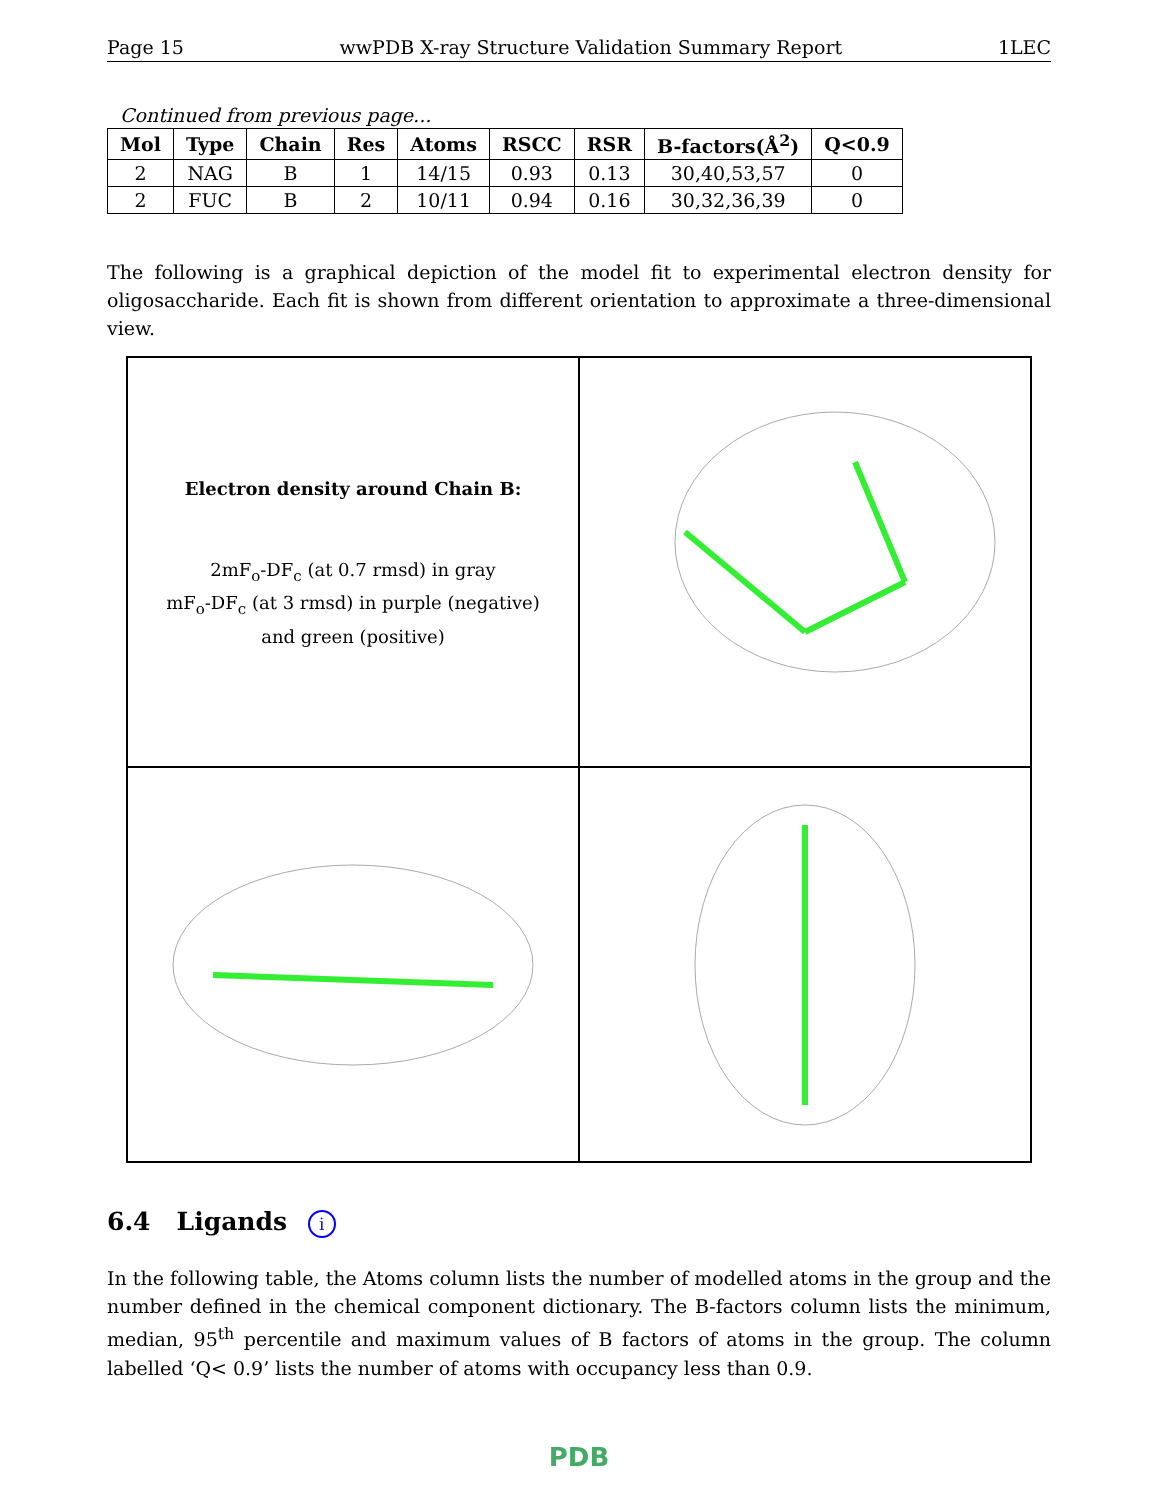Page 15 wwPDB X-ray Structure Validation Summary Report 1LEC
Continued from previous page...
| Mol | Type | Chain | Res | Atoms | RSCC | RSR | B-factors(Å<sup>2</sup>) | Q<0.9 |
| --- | --- | --- | --- | --- | --- | --- | --- | --- |
| 2 | NAG | B | 1 | 14/15 | 0.93 | 0.13 | 30,40,53,57 | 0 |
| 2 | FUC | B | 2 | 10/11 | 0.94 | 0.16 | 30,32,36,39 | 0 |
The following is a graphical depiction of the model fit to experimental electron density for oligosaccharide. Each fit is shown from different orientation to approximate a three-dimensional view.
Electron density around Chain B:
2mF<sub>o</sub>-DF<sub>c</sub> (at 0.7 rmsd) in gray
mF<sub>o</sub>-DF<sub>c</sub> (at 3 rmsd) in purple (negative)
and green (positive)
6.4 Ligands i
In the following table, the Atoms column lists the number of modelled atoms in the group and the number defined in the chemical component dictionary. The B-factors column lists the minimum, median, 95<sup>th</sup> percentile and maximum values of B factors of atoms in the group. The column labelled ‘Q< 0.9’ lists the number of atoms with occupancy less than 0.9.
PDB